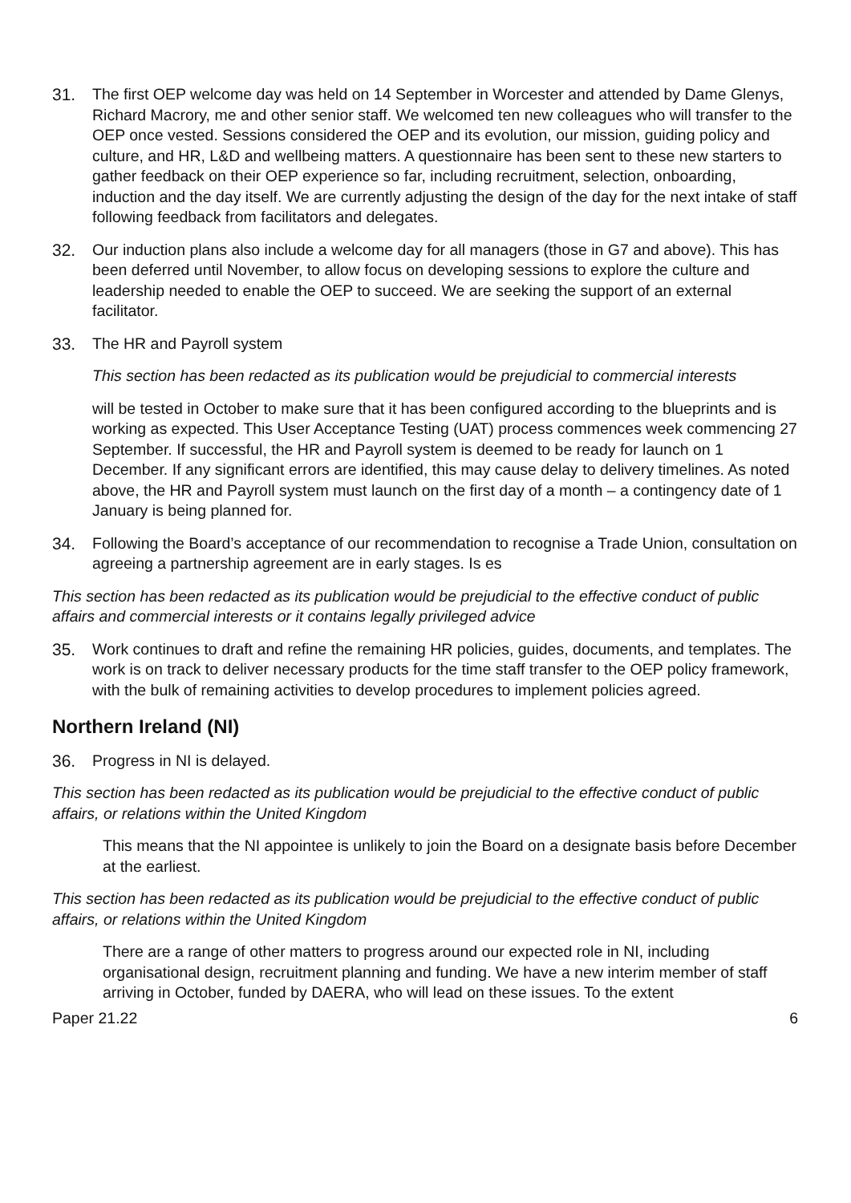31. The first OEP welcome day was held on 14 September in Worcester and attended by Dame Glenys, Richard Macrory, me and other senior staff. We welcomed ten new colleagues who will transfer to the OEP once vested. Sessions considered the OEP and its evolution, our mission, guiding policy and culture, and HR, L&D and wellbeing matters. A questionnaire has been sent to these new starters to gather feedback on their OEP experience so far, including recruitment, selection, onboarding, induction and the day itself. We are currently adjusting the design of the day for the next intake of staff following feedback from facilitators and delegates.
32. Our induction plans also include a welcome day for all managers (those in G7 and above). This has been deferred until November, to allow focus on developing sessions to explore the culture and leadership needed to enable the OEP to succeed. We are seeking the support of an external facilitator.
33. The HR and Payroll system
This section has been redacted as its publication would be prejudicial to commercial interests
will be tested in October to make sure that it has been configured according to the blueprints and is working as expected. This User Acceptance Testing (UAT) process commences week commencing 27 September. If successful, the HR and Payroll system is deemed to be ready for launch on 1 December. If any significant errors are identified, this may cause delay to delivery timelines. As noted above, the HR and Payroll system must launch on the first day of a month – a contingency date of 1 January is being planned for.
34. Following the Board’s acceptance of our recommendation to recognise a Trade Union, consultation on agreeing a partnership agreement are in early stages. Is es
This section has been redacted as its publication would be prejudicial to the effective conduct of public affairs and commercial interests or it contains legally privileged advice
35. Work continues to draft and refine the remaining HR policies, guides, documents, and templates. The work is on track to deliver necessary products for the time staff transfer to the OEP policy framework, with the bulk of remaining activities to develop procedures to implement policies agreed.
Northern Ireland (NI)
36. Progress in NI is delayed.
This section has been redacted as its publication would be prejudicial to the effective conduct of public affairs, or relations within the United Kingdom
This means that the NI appointee is unlikely to join the Board on a designate basis before December at the earliest.
This section has been redacted as its publication would be prejudicial to the effective conduct of public affairs, or relations within the United Kingdom
There are a range of other matters to progress around our expected role in NI, including organisational design, recruitment planning and funding. We have a new interim member of staff arriving in October, funded by DAERA, who will lead on these issues. To the extent
Paper 21.22 6